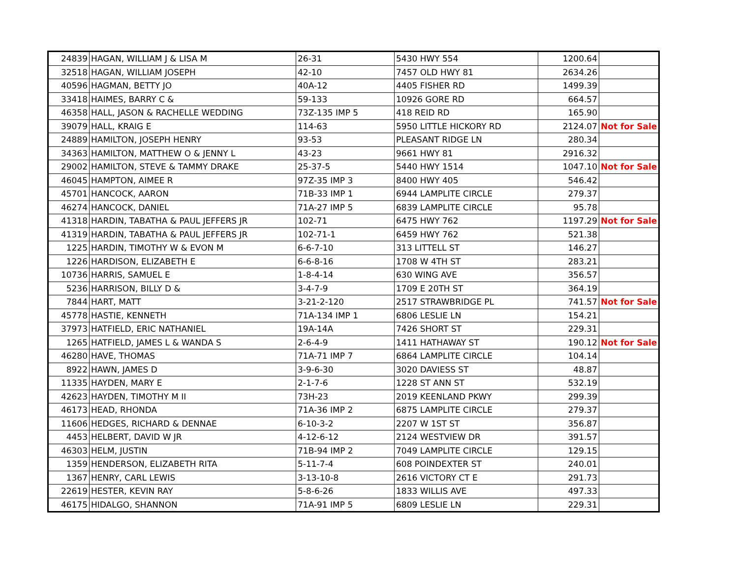| 24839 | HAGAN, WILLIAM J & LISA M | 26-31 | 5430 HWY 554 | 1200.64 | |
| 32518 | HAGAN, WILLIAM JOSEPH | 42-10 | 7457 OLD HWY 81 | 2634.26 | |
| 40596 | HAGMAN, BETTY JO | 40A-12 | 4405 FISHER RD | 1499.39 | |
| 33418 | HAIMES, BARRY C & | 59-133 | 10926 GORE RD | 664.57 | |
| 46358 | HALL, JASON & RACHELLE WEDDING | 73Z-135 IMP 5 | 418 REID RD | 165.90 | |
| 39079 | HALL, KRAIG E | 114-63 | 5950 LITTLE HICKORY RD | 2124.07 | Not for Sale |
| 24889 | HAMILTON, JOSEPH HENRY | 93-53 | PLEASANT RIDGE LN | 280.34 | |
| 34363 | HAMILTON, MATTHEW O & JENNY L | 43-23 | 9661 HWY 81 | 2916.32 | |
| 29002 | HAMILTON, STEVE & TAMMY DRAKE | 25-37-5 | 5440 HWY 1514 | 1047.10 | Not for Sale |
| 46045 | HAMPTON, AIMEE R | 97Z-35 IMP 3 | 8400 HWY 405 | 546.42 | |
| 45701 | HANCOCK, AARON | 71B-33 IMP 1 | 6944 LAMPLITE CIRCLE | 279.37 | |
| 46274 | HANCOCK, DANIEL | 71A-27 IMP 5 | 6839 LAMPLITE CIRCLE | 95.78 | |
| 41318 | HARDIN, TABATHA & PAUL JEFFERS JR | 102-71 | 6475 HWY 762 | 1197.29 | Not for Sale |
| 41319 | HARDIN, TABATHA & PAUL JEFFERS JR | 102-71-1 | 6459 HWY 762 | 521.38 | |
| 1225 | HARDIN, TIMOTHY W & EVON M | 6-6-7-10 | 313 LITTELL ST | 146.27 | |
| 1226 | HARDISON, ELIZABETH E | 6-6-8-16 | 1708 W 4TH ST | 283.21 | |
| 10736 | HARRIS, SAMUEL E | 1-8-4-14 | 630 WING AVE | 356.57 | |
| 5236 | HARRISON, BILLY D & | 3-4-7-9 | 1709 E 20TH ST | 364.19 | |
| 7844 | HART, MATT | 3-21-2-120 | 2517 STRAWBRIDGE PL | 741.57 | Not for Sale |
| 45778 | HASTIE, KENNETH | 71A-134 IMP 1 | 6806 LESLIE LN | 154.21 | |
| 37973 | HATFIELD, ERIC NATHANIEL | 19A-14A | 7426 SHORT ST | 229.31 | |
| 1265 | HATFIELD, JAMES L & WANDA S | 2-6-4-9 | 1411 HATHAWAY ST | 190.12 | Not for Sale |
| 46280 | HAVE, THOMAS | 71A-71 IMP 7 | 6864 LAMPLITE CIRCLE | 104.14 | |
| 8922 | HAWN, JAMES D | 3-9-6-30 | 3020 DAVIESS ST | 48.87 | |
| 11335 | HAYDEN, MARY E | 2-1-7-6 | 1228 ST ANN ST | 532.19 | |
| 42623 | HAYDEN, TIMOTHY M II | 73H-23 | 2019 KEENLAND PKWY | 299.39 | |
| 46173 | HEAD, RHONDA | 71A-36 IMP 2 | 6875 LAMPLITE CIRCLE | 279.37 | |
| 11606 | HEDGES, RICHARD & DENNAE | 6-10-3-2 | 2207 W 1ST ST | 356.87 | |
| 4453 | HELBERT, DAVID W JR | 4-12-6-12 | 2124 WESTVIEW DR | 391.57 | |
| 46303 | HELM, JUSTIN | 71B-94 IMP 2 | 7049 LAMPLITE CIRCLE | 129.15 | |
| 1359 | HENDERSON, ELIZABETH RITA | 5-11-7-4 | 608 POINDEXTER ST | 240.01 | |
| 1367 | HENRY, CARL LEWIS | 3-13-10-8 | 2616 VICTORY CT E | 291.73 | |
| 22619 | HESTER, KEVIN RAY | 5-8-6-26 | 1833 WILLIS AVE | 497.33 | |
| 46175 | HIDALGO, SHANNON | 71A-91 IMP 5 | 6809 LESLIE LN | 229.31 | |